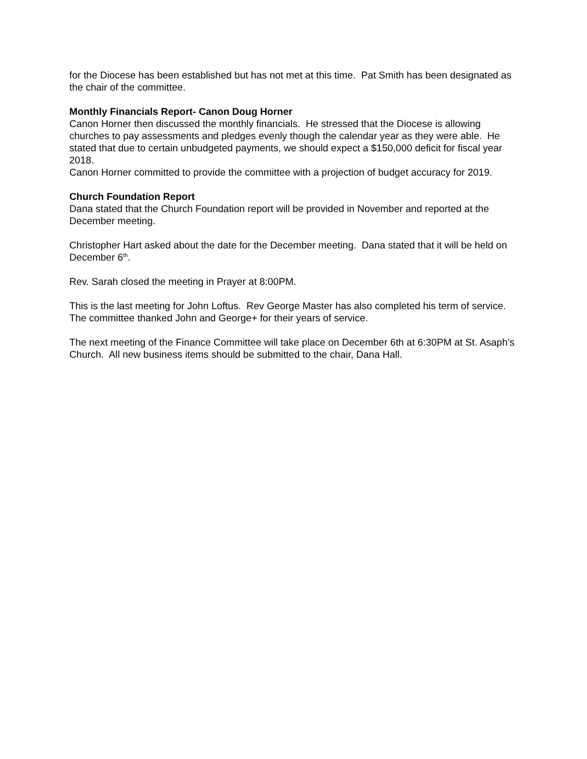for the Diocese has been established but has not met at this time. Pat Smith has been designated as the chair of the committee.
Monthly Financials Report- Canon Doug Horner
Canon Horner then discussed the monthly financials. He stressed that the Diocese is allowing churches to pay assessments and pledges evenly though the calendar year as they were able. He stated that due to certain unbudgeted payments, we should expect a $150,000 deficit for fiscal year 2018.
Canon Horner committed to provide the committee with a projection of budget accuracy for 2019.
Church Foundation Report
Dana stated that the Church Foundation report will be provided in November and reported at the December meeting.
Christopher Hart asked about the date for the December meeting. Dana stated that it will be held on December 6<sup>th</sup>.
Rev. Sarah closed the meeting in Prayer at 8:00PM.
This is the last meeting for John Loftus. Rev George Master has also completed his term of service. The committee thanked John and George+ for their years of service.
The next meeting of the Finance Committee will take place on December 6th at 6:30PM at St. Asaph’s Church. All new business items should be submitted to the chair, Dana Hall.